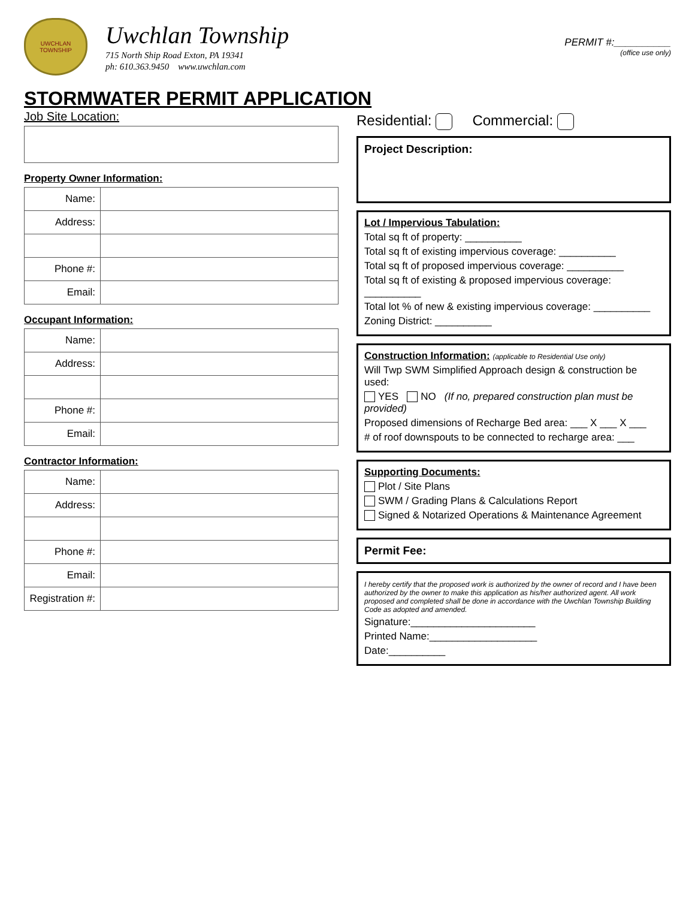UWCHLAN TOWNSHIP
Uwchlan Township
715 North Ship Road Exton, PA 19341
ph: 610.363.9450 www.uwchlan.com
PERMIT #:__________
(office use only)
STORMWATER PERMIT APPLICATION
Job Site Location:
Property Owner Information:
| Name: | |
| Address: | |
| Phone #: | |
| Email: | |
Occupant Information:
| Name: | |
| Address: | |
| Phone #: | |
| Email: | |
Contractor Information:
| Name: | |
| Address: | |
| Phone #: | |
| Email: | |
| Registration #: | |
Residential: Commercial:
Project Description:
Lot / Impervious Tabulation:
Total sq ft of property: __________
Total sq ft of existing impervious coverage: __________
Total sq ft of proposed impervious coverage: __________
Total sq ft of existing & proposed impervious coverage: __________
Total lot % of new & existing impervious coverage: __________
Zoning District: __________
Construction Information: (applicable to Residential Use only)
Will Twp SWM Simplified Approach design & construction be used:
YES NO (If no, prepared construction plan must be provided)
Proposed dimensions of Recharge Bed area: ___ X ___ X ___
# of roof downspouts to be connected to recharge area: ___
Supporting Documents:
Plot / Site Plans
SWM / Grading Plans & Calculations Report
Signed & Notarized Operations & Maintenance Agreement
Permit Fee:
I hereby certify that the proposed work is authorized by the owner of record and I have been authorized by the owner to make this application as his/her authorized agent. All work proposed and completed shall be done in accordance with the Uwchlan Township Building Code as adopted and amended.
Signature:______________________
Printed Name:___________________
Date:__________